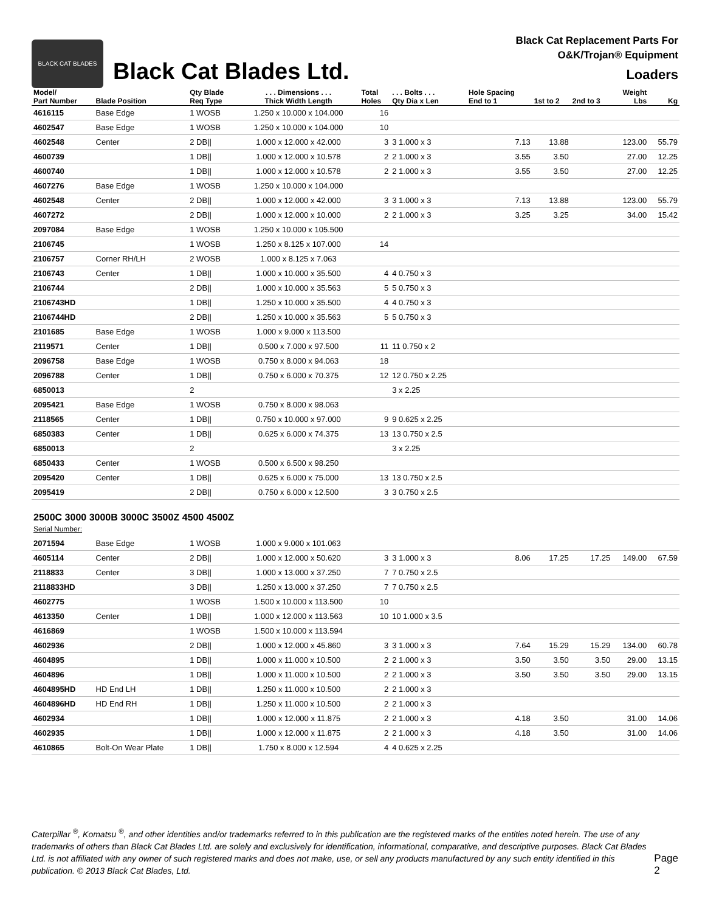BLACK CAT BLADES
Black Cat Blades Ltd.
Black Cat Replacement Parts For
O&K/Trojan® Equipment
Loaders
| Model/ Part Number | Blade Position | Qty Blade Req Type | . . . Dimensions . . . Thick Width Length | Total Holes | . . . Bolts . . . Qty Dia x Len | Hole Spacing End to 1 | 1st to 2 | 2nd to 3 | Weight Lbs | Kg |
| --- | --- | --- | --- | --- | --- | --- | --- | --- | --- | --- |
| 4616115 | Base Edge | 1 WOSB | 1.250 x 10.000 x 104.000 | 16 | | | | | | |
| 4602547 | Base Edge | 1 WOSB | 1.250 x 10.000 x 104.000 | 10 | | | | | | |
| 4602548 | Center | 2 DB// | 1.000 x 12.000 x 42.000 | 3 | 3 1.000 x 3 | 7.13 | 13.88 | | 123.00 | 55.79 |
| 4600739 | | 1 DB// | 1.000 x 12.000 x 10.578 | 2 | 2 1.000 x 3 | 3.55 | 3.50 | | 27.00 | 12.25 |
| 4600740 | | 1 DB// | 1.000 x 12.000 x 10.578 | 2 | 2 1.000 x 3 | 3.55 | 3.50 | | 27.00 | 12.25 |
| 4607276 | Base Edge | 1 WOSB | 1.250 x 10.000 x 104.000 | | | | | | | |
| 4602548 | Center | 2 DB// | 1.000 x 12.000 x 42.000 | 3 | 3 1.000 x 3 | 7.13 | 13.88 | | 123.00 | 55.79 |
| 4607272 | | 2 DB// | 1.000 x 12.000 x 10.000 | 2 | 2 1.000 x 3 | 3.25 | 3.25 | | 34.00 | 15.42 |
| 2097084 | Base Edge | 1 WOSB | 1.250 x 10.000 x 105.500 | | | | | | | |
| 2106745 | | 1 WOSB | 1.250 x 8.125 x 107.000 | 14 | | | | | | |
| 2106757 | Corner RH/LH | 2 WOSB | 1.000 x 8.125 x 7.063 | | | | | | | |
| 2106743 | Center | 1 DB// | 1.000 x 10.000 x 35.500 | 4 | 4 0.750 x 3 | | | | | |
| 2106744 | | 2 DB// | 1.000 x 10.000 x 35.563 | 5 | 5 0.750 x 3 | | | | | |
| 2106743HD | | 1 DB// | 1.250 x 10.000 x 35.500 | 4 | 4 0.750 x 3 | | | | | |
| 2106744HD | | 2 DB// | 1.250 x 10.000 x 35.563 | 5 | 5 0.750 x 3 | | | | | |
| 2101685 | Base Edge | 1 WOSB | 1.000 x 9.000 x 113.500 | | | | | | | |
| 2119571 | Center | 1 DB// | 0.500 x 7.000 x 97.500 | 11 | 11 0.750 x 2 | | | | | |
| 2096758 | Base Edge | 1 WOSB | 0.750 x 8.000 x 94.063 | 18 | | | | | | |
| 2096788 | Center | 1 DB// | 0.750 x 6.000 x 70.375 | 12 | 12 0.750 x 2.25 | | | | | |
| 6850013 | | 2 | | | 3 x 2.25 | | | | | |
| 2095421 | Base Edge | 1 WOSB | 0.750 x 8.000 x 98.063 | | | | | | | |
| 2118565 | Center | 1 DB// | 0.750 x 10.000 x 97.000 | 9 | 9 0.625 x 2.25 | | | | | |
| 6850383 | Center | 1 DB// | 0.625 x 6.000 x 74.375 | 13 | 13 0.750 x 2.5 | | | | | |
| 6850013 | | 2 | | | 3 x 2.25 | | | | | |
| 6850433 | Center | 1 WOSB | 0.500 x 6.500 x 98.250 | | | | | | | |
| 2095420 | Center | 1 DB// | 0.625 x 6.000 x 75.000 | 13 | 13 0.750 x 2.5 | | | | | |
| 2095419 | | 2 DB// | 0.750 x 6.000 x 12.500 | 3 | 3 0.750 x 2.5 | | | | | |
| 2500C 3000 3000B 3000C 3500Z 4500 4500Z Serial Number: | | | | | | | | | | |
| 2071594 | Base Edge | 1 WOSB | 1.000 x 9.000 x 101.063 | | | | | | | |
| 4605114 | Center | 2 DB// | 1.000 x 12.000 x 50.620 | 3 | 3 1.000 x 3 | 8.06 | 17.25 | 17.25 | 149.00 | 67.59 |
| 2118833 | Center | 3 DB// | 1.000 x 13.000 x 37.250 | 7 | 7 0.750 x 2.5 | | | | | |
| 2118833HD | | 3 DB// | 1.250 x 13.000 x 37.250 | 7 | 7 0.750 x 2.5 | | | | | |
| 4602775 | | 1 WOSB | 1.500 x 10.000 x 113.500 | 10 | | | | | | |
| 4613350 | Center | 1 DB// | 1.000 x 12.000 x 113.563 | 10 | 10 1.000 x 3.5 | | | | | |
| 4616869 | | 1 WOSB | 1.500 x 10.000 x 113.594 | | | | | | | |
| 4602936 | | 2 DB// | 1.000 x 12.000 x 45.860 | 3 | 3 1.000 x 3 | 7.64 | 15.29 | 15.29 | 134.00 | 60.78 |
| 4604895 | | 1 DB// | 1.000 x 11.000 x 10.500 | 2 | 2 1.000 x 3 | 3.50 | 3.50 | 3.50 | 29.00 | 13.15 |
| 4604896 | | 1 DB// | 1.000 x 11.000 x 10.500 | 2 | 2 1.000 x 3 | 3.50 | 3.50 | 3.50 | 29.00 | 13.15 |
| 4604895HD | HD End LH | 1 DB// | 1.250 x 11.000 x 10.500 | 2 | 2 1.000 x 3 | | | | | |
| 4604896HD | HD End RH | 1 DB// | 1.250 x 11.000 x 10.500 | 2 | 2 1.000 x 3 | | | | | |
| 4602934 | | 1 DB// | 1.000 x 12.000 x 11.875 | 2 | 2 1.000 x 3 | 4.18 | 3.50 | | 31.00 | 14.06 |
| 4602935 | | 1 DB// | 1.000 x 12.000 x 11.875 | 2 | 2 1.000 x 3 | 4.18 | 3.50 | | 31.00 | 14.06 |
| 4610865 | Bolt-On Wear Plate | 1 DB// | 1.750 x 8.000 x 12.594 | 4 | 4 0.625 x 2.25 | | | | | |
Caterpillar <sup>®</sup>, Komatsu <sup>®</sup>, and other identities and/or trademarks referred to in this publication are the registered marks of the entities noted herein. The use of any trademarks of others than Black Cat Blades Ltd. are solely and exclusively for identification, informational, comparative, and descriptive purposes. Black Cat Blades Ltd. is not affiliated with any owner of such registered marks and does not make, use, or sell any products manufactured by any such entity identified in this publication. © 2013 Black Cat Blades, Ltd.
Page 2